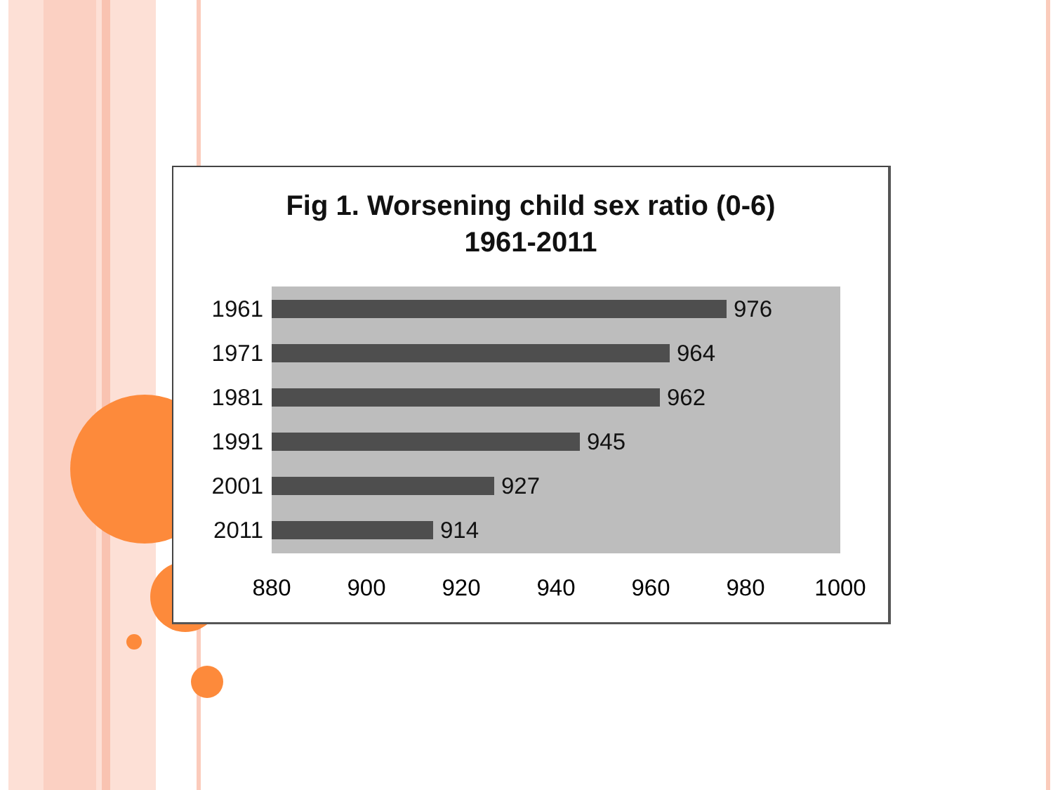Fig 1. Worsening child sex ratio (0-6)
1961-2011
1961
976
1971
964
1981
962
1991
945
2001
927
2011
914
880 900 920 940 960 980 1000